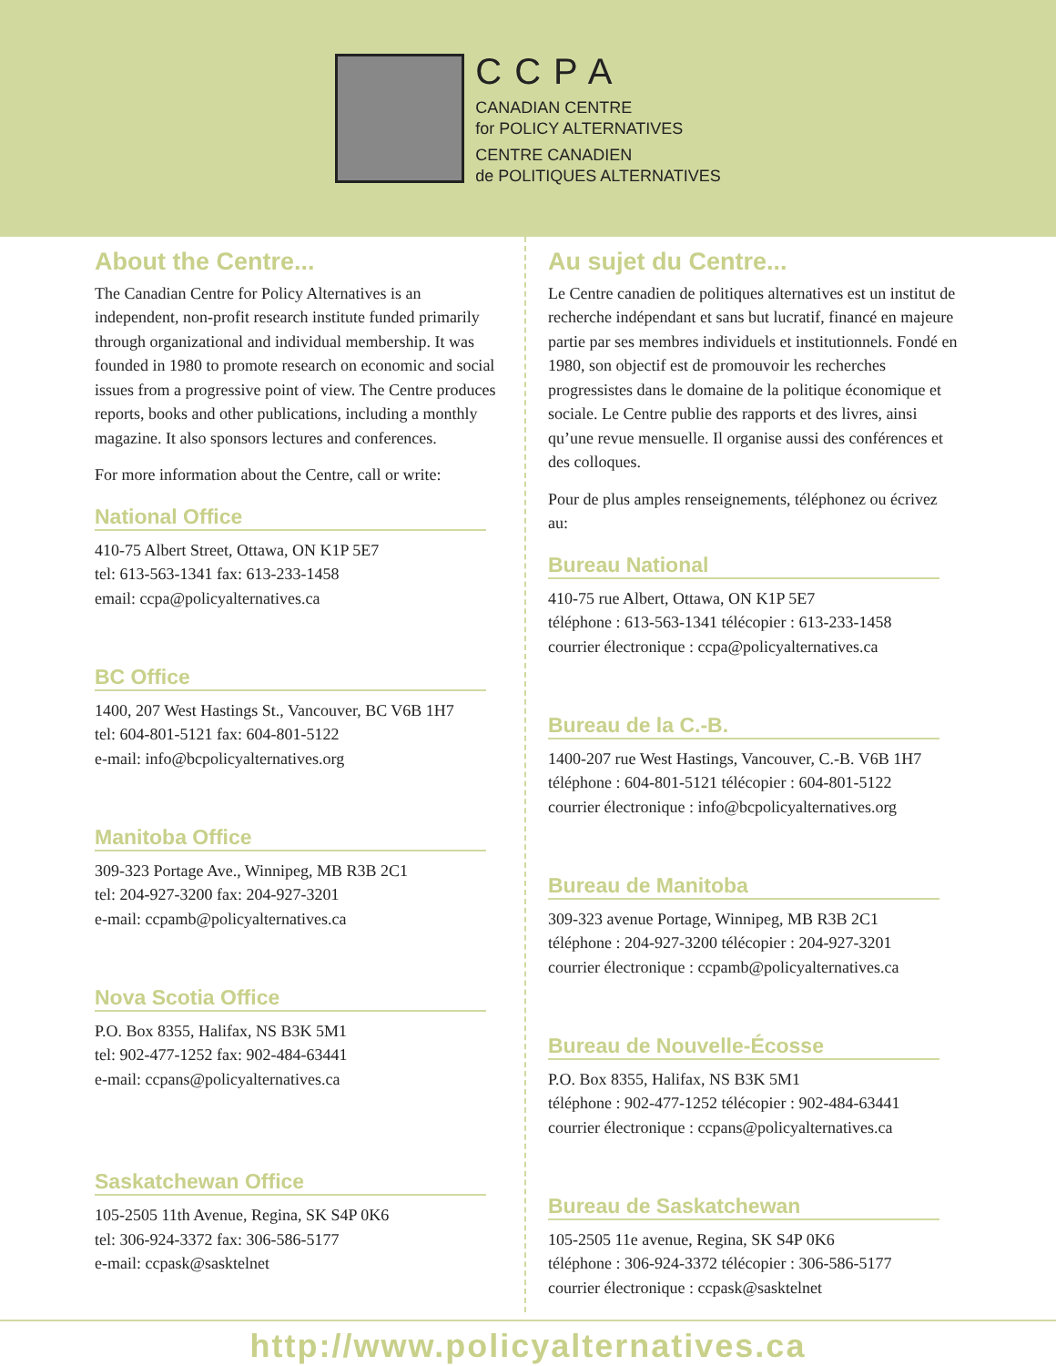CCPA
CANADIAN CENTRE
for POLICY ALTERNATIVES
CENTRE CANADIEN
de POLITIQUES ALTERNATIVES
About the Centre...
The Canadian Centre for Policy Alternatives is an independent, non-profit research institute funded primarily through organizational and individual membership. It was founded in 1980 to promote research on economic and social issues from a progressive point of view. The Centre produces reports, books and other publications, including a monthly magazine. It also sponsors lectures and conferences.
For more information about the Centre, call or write:
National Office
410-75 Albert Street, Ottawa, ON K1P 5E7
tel: 613-563-1341 fax: 613-233-1458
email: ccpa@policyalternatives.ca
BC Office
1400, 207 West Hastings St., Vancouver, BC V6B 1H7
tel: 604-801-5121 fax: 604-801-5122
e-mail: info@bcpolicyalternatives.org
Manitoba Office
309-323 Portage Ave., Winnipeg, MB R3B 2C1
tel: 204-927-3200 fax: 204-927-3201
e-mail: ccpamb@policyalternatives.ca
Nova Scotia Office
P.O. Box 8355, Halifax, NS B3K 5M1
tel: 902-477-1252 fax: 902-484-63441
e-mail: ccpans@policyalternatives.ca
Saskatchewan Office
105-2505 11th Avenue, Regina, SK S4P 0K6
tel: 306-924-3372 fax: 306-586-5177
e-mail: ccpask@sasktelnet
Au sujet du Centre...
Le Centre canadien de politiques alternatives est un institut de recherche indépendant et sans but lucratif, financé en majeure partie par ses membres individuels et institutionnels. Fondé en 1980, son objectif est de promouvoir les recherches progressistes dans le domaine de la politique économique et sociale. Le Centre publie des rapports et des livres, ainsi qu’une revue mensuelle. Il organise aussi des conférences et des colloques.
Pour de plus amples renseignements, téléphonez ou écrivez au:
Bureau National
410-75 rue Albert, Ottawa, ON K1P 5E7
téléphone : 613-563-1341 télécopier : 613-233-1458
courrier électronique : ccpa@policyalternatives.ca
Bureau de la C.-B.
1400-207 rue West Hastings, Vancouver, C.-B. V6B 1H7
téléphone : 604-801-5121 télécopier : 604-801-5122
courrier électronique : info@bcpolicyalternatives.org
Bureau de Manitoba
309-323 avenue Portage, Winnipeg, MB R3B 2C1
téléphone : 204-927-3200 télécopier : 204-927-3201
courrier électronique : ccpamb@policyalternatives.ca
Bureau de Nouvelle-Écosse
P.O. Box 8355, Halifax, NS B3K 5M1
téléphone : 902-477-1252 télécopier : 902-484-63441
courrier électronique : ccpans@policyalternatives.ca
Bureau de Saskatchewan
105-2505 11e avenue, Regina, SK S4P 0K6
téléphone : 306-924-3372 télécopier : 306-586-5177
courrier électronique : ccpask@sasktelnet
http://www.policyalternatives.ca